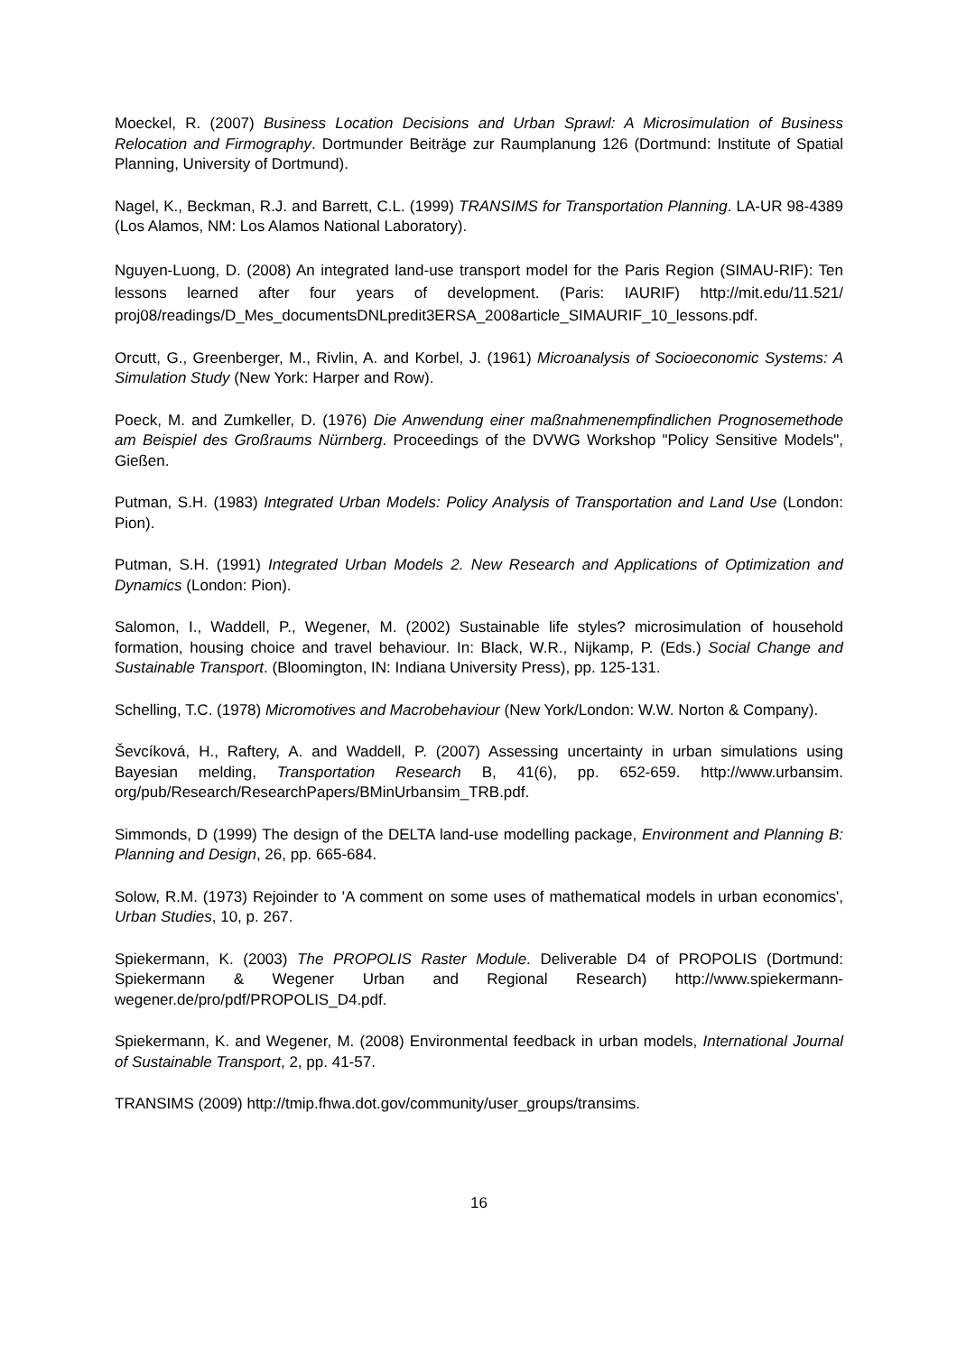Moeckel, R. (2007) Business Location Decisions and Urban Sprawl: A Microsimulation of Business Relocation and Firmography. Dortmunder Beiträge zur Raumplanung 126 (Dortmund: Institute of Spatial Planning, University of Dortmund).
Nagel, K., Beckman, R.J. and Barrett, C.L. (1999) TRANSIMS for Transportation Planning. LA-UR 98-4389 (Los Alamos, NM: Los Alamos National Laboratory).
Nguyen-Luong, D. (2008) An integrated land-use transport model for the Paris Region (SIMAU-RIF): Ten lessons learned after four years of development. (Paris: IAURIF) http://mit.edu/11.521/ proj08/readings/D_Mes_documentsDNLpredit3ERSA_2008article_SIMAURIF_10_lessons.pdf.
Orcutt, G., Greenberger, M., Rivlin, A. and Korbel, J. (1961) Microanalysis of Socioeconomic Systems: A Simulation Study (New York: Harper and Row).
Poeck, M. and Zumkeller, D. (1976) Die Anwendung einer maßnahmenempfindlichen Prognosemethode am Beispiel des Großraums Nürnberg. Proceedings of the DVWG Workshop "Policy Sensitive Models", Gießen.
Putman, S.H. (1983) Integrated Urban Models: Policy Analysis of Transportation and Land Use (London: Pion).
Putman, S.H. (1991) Integrated Urban Models 2. New Research and Applications of Optimization and Dynamics (London: Pion).
Salomon, I., Waddell, P., Wegener, M. (2002) Sustainable life styles? microsimulation of household formation, housing choice and travel behaviour. In: Black, W.R., Nijkamp, P. (Eds.) Social Change and Sustainable Transport. (Bloomington, IN: Indiana University Press), pp. 125-131.
Schelling, T.C. (1978) Micromotives and Macrobehaviour (New York/London: W.W. Norton & Company).
Ševcíková, H., Raftery, A. and Waddell, P. (2007) Assessing uncertainty in urban simulations using Bayesian melding, Transportation Research B, 41(6), pp. 652-659. http://www.urbansim. org/pub/Research/ResearchPapers/BMinUrbansim_TRB.pdf.
Simmonds, D (1999) The design of the DELTA land-use modelling package, Environment and Planning B: Planning and Design, 26, pp. 665-684.
Solow, R.M. (1973) Rejoinder to 'A comment on some uses of mathematical models in urban economics', Urban Studies, 10, p. 267.
Spiekermann, K. (2003) The PROPOLIS Raster Module. Deliverable D4 of PROPOLIS (Dortmund: Spiekermann & Wegener Urban and Regional Research) http://www.spiekermann-wegener.de/pro/pdf/PROPOLIS_D4.pdf.
Spiekermann, K. and Wegener, M. (2008) Environmental feedback in urban models, International Journal of Sustainable Transport, 2, pp. 41-57.
TRANSIMS (2009) http://tmip.fhwa.dot.gov/community/user_groups/transims.
16